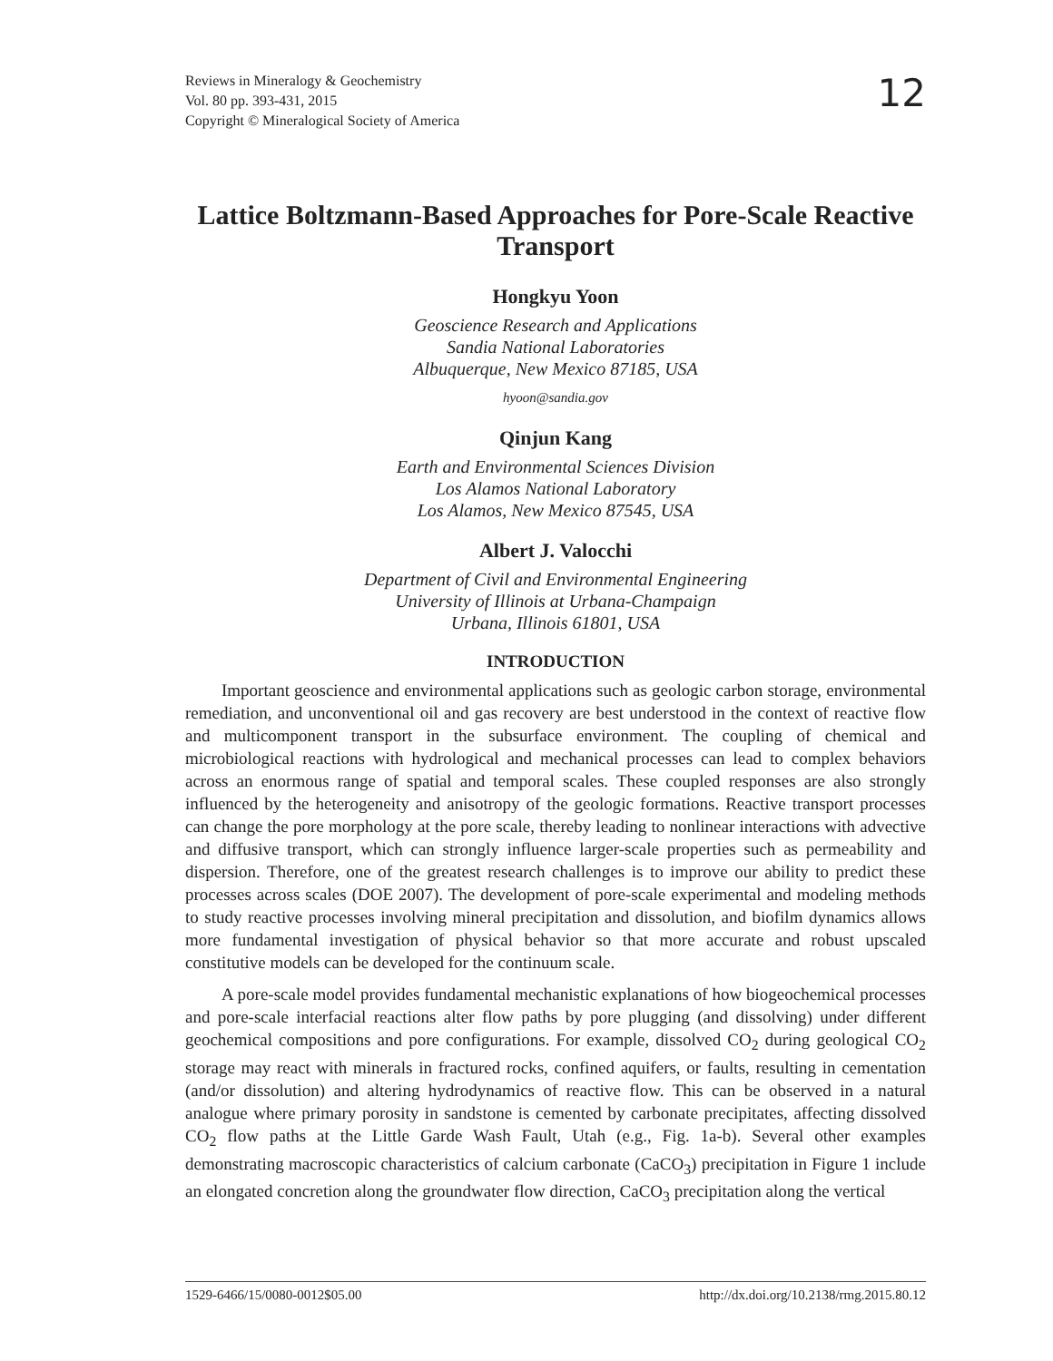Reviews in Mineralogy & Geochemistry
Vol. 80 pp. 393-431, 2015
Copyright © Mineralogical Society of America
12
Lattice Boltzmann-Based Approaches for Pore-Scale Reactive Transport
Hongkyu Yoon
Geoscience Research and Applications
Sandia National Laboratories
Albuquerque, New Mexico 87185, USA
hyoon@sandia.gov
Qinjun Kang
Earth and Environmental Sciences Division
Los Alamos National Laboratory
Los Alamos, New Mexico 87545, USA
Albert J. Valocchi
Department of Civil and Environmental Engineering
University of Illinois at Urbana-Champaign
Urbana, Illinois 61801, USA
INTRODUCTION
Important geoscience and environmental applications such as geologic carbon storage, environmental remediation, and unconventional oil and gas recovery are best understood in the context of reactive flow and multicomponent transport in the subsurface environment. The coupling of chemical and microbiological reactions with hydrological and mechanical processes can lead to complex behaviors across an enormous range of spatial and temporal scales. These coupled responses are also strongly influenced by the heterogeneity and anisotropy of the geologic formations. Reactive transport processes can change the pore morphology at the pore scale, thereby leading to nonlinear interactions with advective and diffusive transport, which can strongly influence larger-scale properties such as permeability and dispersion. Therefore, one of the greatest research challenges is to improve our ability to predict these processes across scales (DOE 2007). The development of pore-scale experimental and modeling methods to study reactive processes involving mineral precipitation and dissolution, and biofilm dynamics allows more fundamental investigation of physical behavior so that more accurate and robust upscaled constitutive models can be developed for the continuum scale.
A pore-scale model provides fundamental mechanistic explanations of how biogeochemical processes and pore-scale interfacial reactions alter flow paths by pore plugging (and dissolving) under different geochemical compositions and pore configurations. For example, dissolved CO<sub>2</sub> during geological CO<sub>2</sub> storage may react with minerals in fractured rocks, confined aquifers, or faults, resulting in cementation (and/or dissolution) and altering hydrodynamics of reactive flow. This can be observed in a natural analogue where primary porosity in sandstone is cemented by carbonate precipitates, affecting dissolved CO<sub>2</sub> flow paths at the Little Garde Wash Fault, Utah (e.g., Fig. 1a-b). Several other examples demonstrating macroscopic characteristics of calcium carbonate (CaCO<sub>3</sub>) precipitation in Figure 1 include an elongated concretion along the groundwater flow direction, CaCO<sub>3</sub> precipitation along the vertical
1529-6466/15/0080-0012$05.00 http://dx.doi.org/10.2138/rmg.2015.80.12